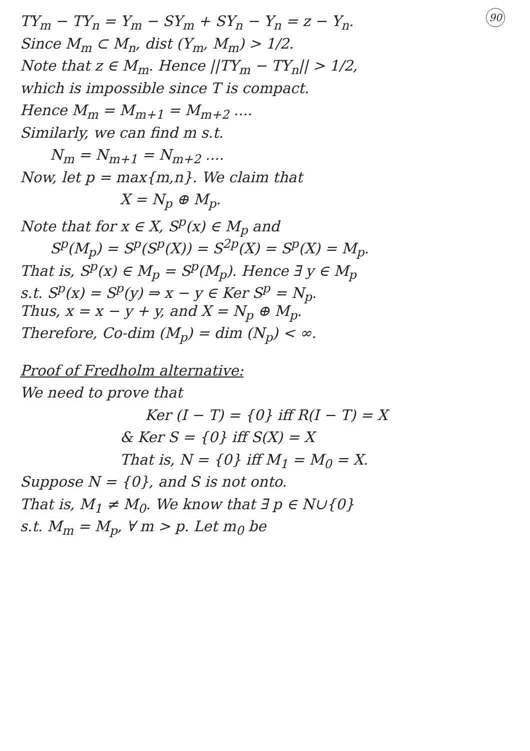TY<sub>m</sub> − TY<sub>n</sub> = Y<sub>m</sub> − SY<sub>m</sub> + SY<sub>n</sub> − Y<sub>n</sub> = z − Y<sub>n</sub>. 90
Since M<sub>m</sub> ⊂ M<sub>n</sub>, dist (Y<sub>m</sub>, M<sub>m</sub>) > 1/2.
Note that z ∈ M<sub>m</sub>. Hence ||TY<sub>m</sub> − TY<sub>n</sub>|| > 1/2,
which is impossible since T is compact.
Hence M<sub>m</sub> = M<sub>m+1</sub> = M<sub>m+2</sub> ....
Similarly, we can find m s.t.
N<sub>m</sub> = N<sub>m+1</sub> = N<sub>m+2</sub> ....
Now, let p = max{m,n}. We claim that
X = N<sub>p</sub> ⊕ M<sub>p</sub>.
Note that for x ∈ X, S<sup>p</sup>(x) ∈ M<sub>p</sub> and
S<sup>p</sup>(M<sub>p</sub>) = S<sup>p</sup>(S<sup>p</sup>(X)) = S<sup>2p</sup>(X) = S<sup>p</sup>(X) = M<sub>p</sub>.
That is, S<sup>p</sup>(x) ∈ M<sub>p</sub> = S<sup>p</sup>(M<sub>p</sub>). Hence ∃ y ∈ M<sub>p</sub>
s.t. S<sup>p</sup>(x) = S<sup>p</sup>(y) ⇒ x − y ∈ Ker S<sup>p</sup> = N<sub>p</sub>.
Thus, x = x − y + y, and X = N<sub>p</sub> ⊕ M<sub>p</sub>.
Therefore, Co-dim (M<sub>p</sub>) = dim (N<sub>p</sub>) < ∞.
Proof of Fredholm alternative:
We need to prove that
Ker (I − T) = {0} iff R(I − T) = X
& Ker S = {0} iff S(X) = X
That is, N = {0} iff M<sub>1</sub> = M<sub>0</sub> = X.
Suppose N = {0}, and S is not onto.
That is, M<sub>1</sub> ≠ M<sub>0</sub>. We know that ∃ p ∈ N∪{0}
s.t. M<sub>m</sub> = M<sub>p</sub>, ∀ m > p. Let m<sub>0</sub> be